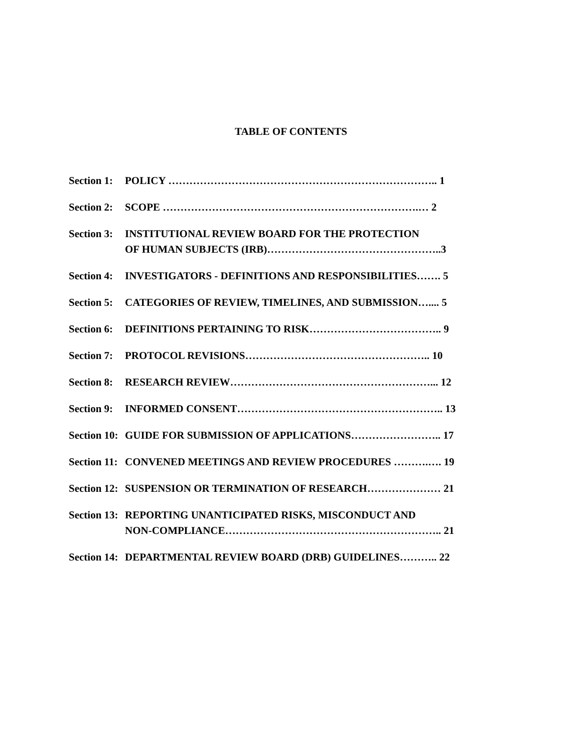TABLE OF CONTENTS
Section 1: POLICY ………………………………………………………………….. 1
Section 2: SCOPE ……………………………………………………………….… 2
Section 3: INSTITUTIONAL REVIEW BOARD FOR THE PROTECTION OF HUMAN SUBJECTS (IRB)…………………………………………..3
Section 4: INVESTIGATORS - DEFINITIONS AND RESPONSIBILITIES……. 5
Section 5: CATEGORIES OF REVIEW, TIMELINES, AND SUBMISSION….... 5
Section 6: DEFINITIONS PERTAINING TO RISK……………………………….. 9
Section 7: PROTOCOL REVISIONS…………………………………………….. 10
Section 8: RESEARCH REVIEW…………………………………………………... 12
Section 9: INFORMED CONSENT………………………………………………….. 13
Section 10: GUIDE FOR SUBMISSION OF APPLICATIONS…………………….. 17
Section 11: CONVENED MEETINGS AND REVIEW PROCEDURES ……….…. 19
Section 12: SUSPENSION OR TERMINATION OF RESEARCH………………… 21
Section 13: REPORTING UNANTICIPATED RISKS, MISCONDUCT AND NON-COMPLIANCE…………………………………………………….. 21
Section 14: DEPARTMENTAL REVIEW BOARD (DRB) GUIDELINES……….. 22